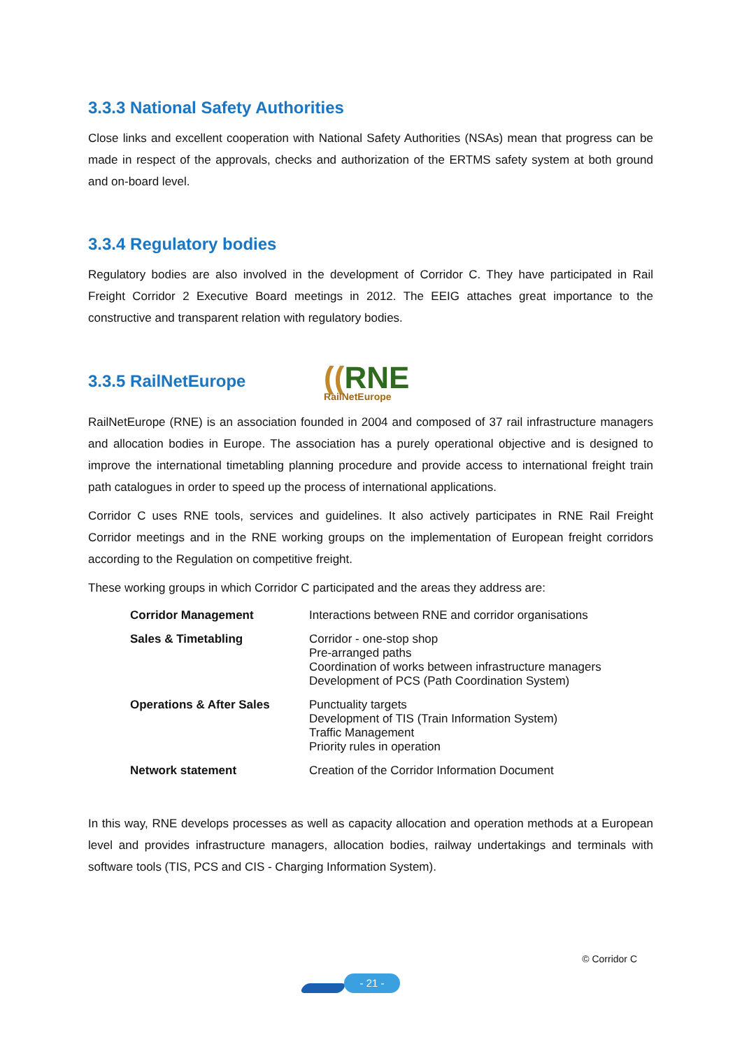3.3.3 National Safety Authorities
Close links and excellent cooperation with National Safety Authorities (NSAs) mean that progress can be made in respect of the approvals, checks and authorization of the ERTMS safety system at both ground and on-board level.
3.3.4 Regulatory bodies
Regulatory bodies are also involved in the development of Corridor C. They have participated in Rail Freight Corridor 2 Executive Board meetings in 2012. The EEIG attaches great importance to the constructive and transparent relation with regulatory bodies.
3.3.5 RailNetEurope ((RNE RailNetEurope
RailNetEurope (RNE) is an association founded in 2004 and composed of 37 rail infrastructure managers and allocation bodies in Europe. The association has a purely operational objective and is designed to improve the international timetabling planning procedure and provide access to international freight train path catalogues in order to speed up the process of international applications.
Corridor C uses RNE tools, services and guidelines. It also actively participates in RNE Rail Freight Corridor meetings and in the RNE working groups on the implementation of European freight corridors according to the Regulation on competitive freight.
These working groups in which Corridor C participated and the areas they address are:
| Corridor Management | Interactions between RNE and corridor organisations |
| Sales & Timetabling | Corridor - one-stop shop Pre-arranged paths Coordination of works between infrastructure managers Development of PCS (Path Coordination System) |
| Operations & After Sales | Punctuality targets Development of TIS (Train Information System) Traffic Management Priority rules in operation |
| Network statement | Creation of the Corridor Information Document |
In this way, RNE develops processes as well as capacity allocation and operation methods at a European level and provides infrastructure managers, allocation bodies, railway undertakings and terminals with software tools (TIS, PCS and CIS - Charging Information System).
© Corridor C
- 21 -